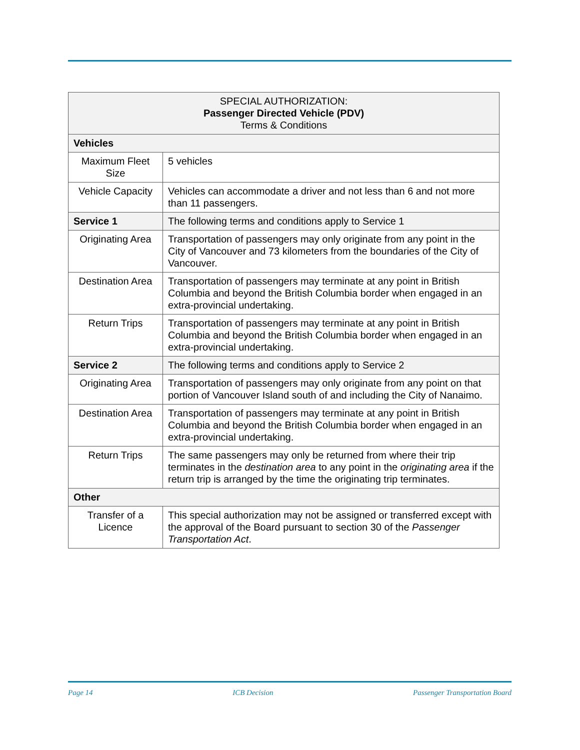| SPECIAL AUTHORIZATION: Passenger Directed Vehicle (PDV) Terms & Conditions | |
| --- | --- |
| Vehicles | |
| Maximum Fleet Size | 5 vehicles |
| Vehicle Capacity | Vehicles can accommodate a driver and not less than 6 and not more than 11 passengers. |
| Service 1 | The following terms and conditions apply to Service 1 |
| Originating Area | Transportation of passengers may only originate from any point in the City of Vancouver and 73 kilometers from the boundaries of the City of Vancouver. |
| Destination Area | Transportation of passengers may terminate at any point in British Columbia and beyond the British Columbia border when engaged in an extra-provincial undertaking. |
| Return Trips | Transportation of passengers may terminate at any point in British Columbia and beyond the British Columbia border when engaged in an extra-provincial undertaking. |
| Service 2 | The following terms and conditions apply to Service 2 |
| Originating Area | Transportation of passengers may only originate from any point on that portion of Vancouver Island south of and including the City of Nanaimo. |
| Destination Area | Transportation of passengers may terminate at any point in British Columbia and beyond the British Columbia border when engaged in an extra-provincial undertaking. |
| Return Trips | The same passengers may only be returned from where their trip terminates in the destination area to any point in the originating area if the return trip is arranged by the time the originating trip terminates. |
| Other | |
| Transfer of a Licence | This special authorization may not be assigned or transferred except with the approval of the Board pursuant to section 30 of the Passenger Transportation Act . |
Page 14 ICB Decision Passenger Transportation Board